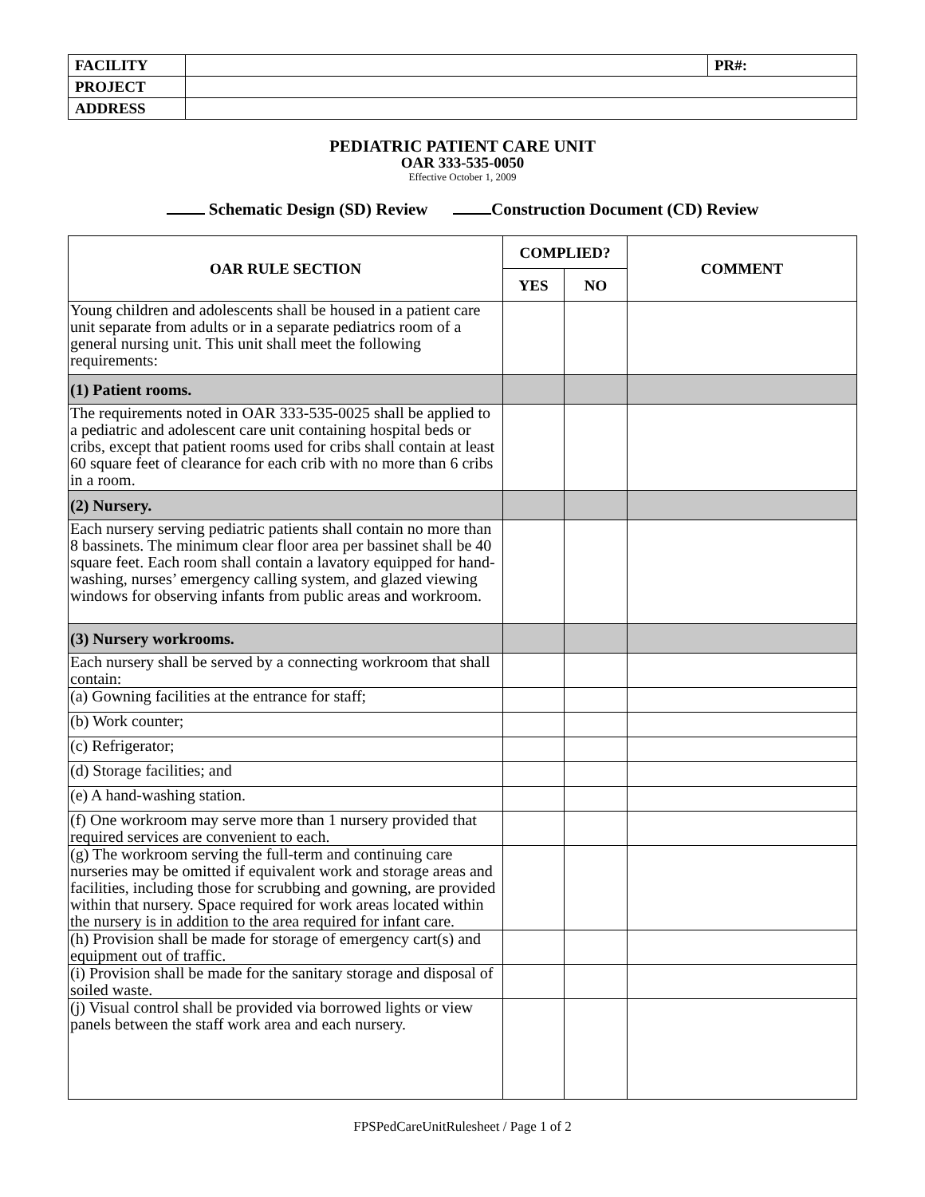| FACILITY | | PR#: |
| PROJECT | | |
| ADDRESS | | |
PEDIATRIC PATIENT CARE UNIT
OAR 333-535-0050
Effective October 1, 2009
Schematic Design (SD) Review Construction Document (CD) Review
| OAR RULE SECTION | COMPLIED? | | COMMENT |
| --- | --- | --- | --- |
| | YES | NO | |
| Young children and adolescents shall be housed in a patient care unit separate from adults or in a separate pediatrics room of a general nursing unit. This unit shall meet the following requirements: | | | |
| (1) Patient rooms. | | | |
| The requirements noted in OAR 333-535-0025 shall be applied to a pediatric and adolescent care unit containing hospital beds or cribs, except that patient rooms used for cribs shall contain at least 60 square feet of clearance for each crib with no more than 6 cribs in a room. | | | |
| (2) Nursery. | | | |
| Each nursery serving pediatric patients shall contain no more than 8 bassinets. The minimum clear floor area per bassinet shall be 40 square feet. Each room shall contain a lavatory equipped for hand-washing, nurses’ emergency calling system, and glazed viewing windows for observing infants from public areas and workroom. | | | |
| (3) Nursery workrooms. | | | |
| Each nursery shall be served by a connecting workroom that shall contain: | | | |
| (a) Gowning facilities at the entrance for staff; | | | |
| (b) Work counter; | | | |
| (c) Refrigerator; | | | |
| (d) Storage facilities; and | | | |
| (e) A hand-washing station. | | | |
| (f) One workroom may serve more than 1 nursery provided that required services are convenient to each. | | | |
| (g) The workroom serving the full-term and continuing care nurseries may be omitted if equivalent work and storage areas and facilities, including those for scrubbing and gowning, are provided within that nursery. Space required for work areas located within the nursery is in addition to the area required for infant care. | | | |
| (h) Provision shall be made for storage of emergency cart(s) and equipment out of traffic. | | | |
| (i) Provision shall be made for the sanitary storage and disposal of soiled waste. | | | |
| (j) Visual control shall be provided via borrowed lights or view panels between the staff work area and each nursery. | | | |
FPSPedCareUnitRulesheet / Page 1 of 2